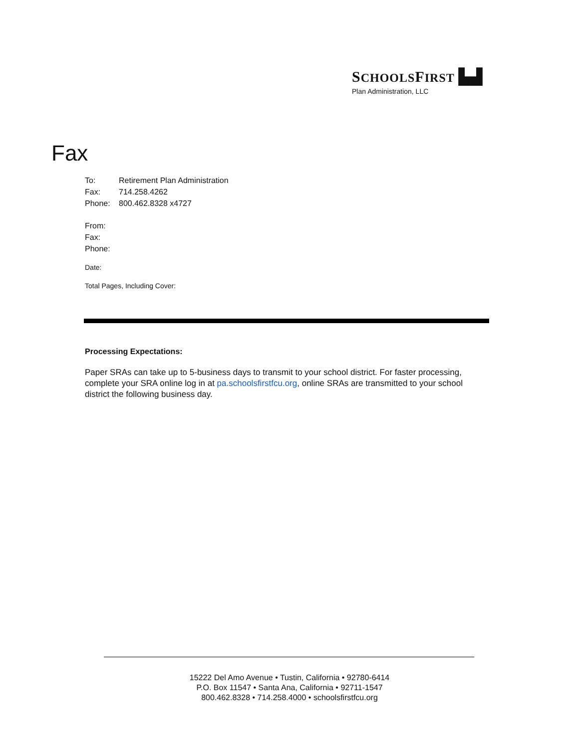SCHOOLSFIRST ▙▟
Plan Administration, LLC
Fax
| To: | Retirement Plan Administration |
| Fax: | 714.258.4262 |
| Phone: | 800.462.8328 x4727 |
| From: | |
| Fax: | |
| Phone: | |
| Date: | |
| Total Pages, Including Cover: | |
Processing Expectations:
Paper SRAs can take up to 5-business days to transmit to your school district. For faster processing, complete your SRA online log in at pa.schoolsfirstfcu.org, online SRAs are transmitted to your school district the following business day.
15222 Del Amo Avenue • Tustin, California • 92780-6414
P.O. Box 11547 • Santa Ana, California • 92711-1547
800.462.8328 • 714.258.4000 • schoolsfirstfcu.org